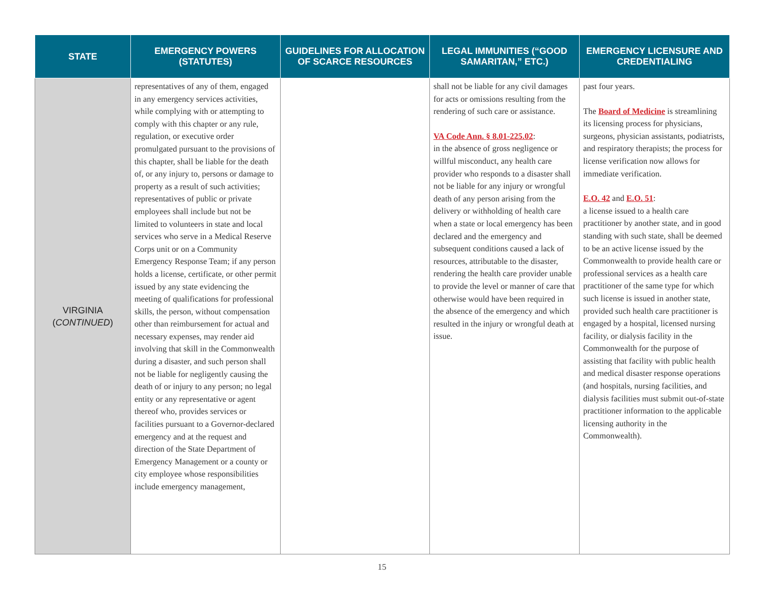| STATE | EMERGENCY POWERS (STATUTES) | GUIDELINES FOR ALLOCATION OF SCARCE RESOURCES | LEGAL IMMUNITIES (“GOOD SAMARITAN,” ETC.) | EMERGENCY LICENSURE AND CREDENTIALING |
| --- | --- | --- | --- | --- |
| VIRGINIA ( CONTINUED ) | representatives of any of them, engaged in any emergency services activities, while complying with or attempting to comply with this chapter or any rule, regulation, or executive order promulgated pursuant to the provisions of this chapter, shall be liable for the death of, or any injury to, persons or damage to property as a result of such activities; representatives of public or private employees shall include but not be limited to volunteers in state and local services who serve in a Medical Reserve Corps unit or on a Community Emergency Response Team; if any person holds a license, certificate, or other permit issued by any state evidencing the meeting of qualifications for professional skills, the person, without compensation other than reimbursement for actual and necessary expenses, may render aid involving that skill in the Commonwealth during a disaster, and such person shall not be liable for negligently causing the death of or injury to any person; no legal entity or any representative or agent thereof who, provides services or facilities pursuant to a Governor-declared emergency and at the request and direction of the State Department of Emergency Management or a county or city employee whose responsibilities include emergency management, | | shall not be liable for any civil damages for acts or omissions resulting from the rendering of such care or assistance. VA Code Ann. § 8.01-225.02 : in the absence of gross negligence or willful misconduct, any health care provider who responds to a disaster shall not be liable for any injury or wrongful death of any person arising from the delivery or withholding of health care when a state or local emergency has been declared and the emergency and subsequent conditions caused a lack of resources, attributable to the disaster, rendering the health care provider unable to provide the level or manner of care that otherwise would have been required in the absence of the emergency and which resulted in the injury or wrongful death at issue. | past four years. The Board of Medicine is streamlining its licensing process for physicians, surgeons, physician assistants, podiatrists, and respiratory therapists; the process for license verification now allows for immediate verification. E.O. 42 and E.O. 51 : a license issued to a health care practitioner by another state, and in good standing with such state, shall be deemed to be an active license issued by the Commonwealth to provide health care or professional services as a health care practitioner of the same type for which such license is issued in another state, provided such health care practitioner is engaged by a hospital, licensed nursing facility, or dialysis facility in the Commonwealth for the purpose of assisting that facility with public health and medical disaster response operations (and hospitals, nursing facilities, and dialysis facilities must submit out-of-state practitioner information to the applicable licensing authority in the Commonwealth). |
15